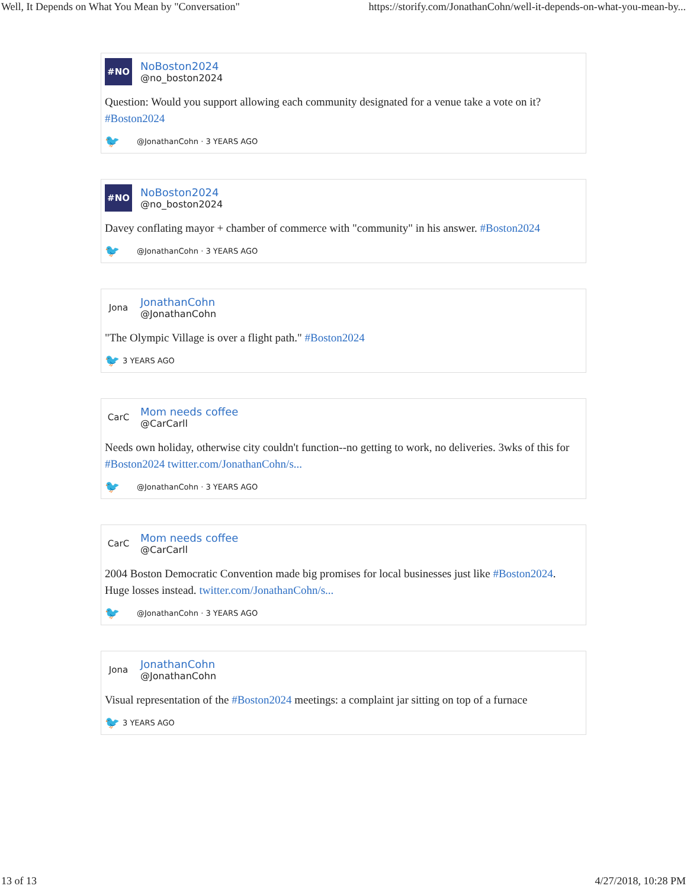Well, It Depends on What You Mean by "Conversation" https://storify.com/JonathanCohn/well-it-depends-on-what-you-mean-by...
#NO
NoBoston2024
@no_boston2024
Question: Would you support allowing each community designated for a venue take a vote on it? #Boston2024
🐦 @JonathanCohn · 3 YEARS AGO
#NO
NoBoston2024
@no_boston2024
Davey conflating mayor + chamber of commerce with "community" in his answer. #Boston2024
🐦 @JonathanCohn · 3 YEARS AGO
Jona
JonathanCohn
@JonathanCohn
"The Olympic Village is over a flight path." #Boston2024
🐦 3 YEARS AGO
CarC
Mom needs coffee
@CarCarll
Needs own holiday, otherwise city couldn't function--no getting to work, no deliveries. 3wks of this for #Boston2024 twitter.com/JonathanCohn/s...
🐦 @JonathanCohn · 3 YEARS AGO
CarC
Mom needs coffee
@CarCarll
2004 Boston Democratic Convention made big promises for local businesses just like #Boston2024. Huge losses instead. twitter.com/JonathanCohn/s...
🐦 @JonathanCohn · 3 YEARS AGO
Jona
JonathanCohn
@JonathanCohn
Visual representation of the #Boston2024 meetings: a complaint jar sitting on top of a furnace
🐦 3 YEARS AGO
13 of 13 4/27/2018, 10:28 PM